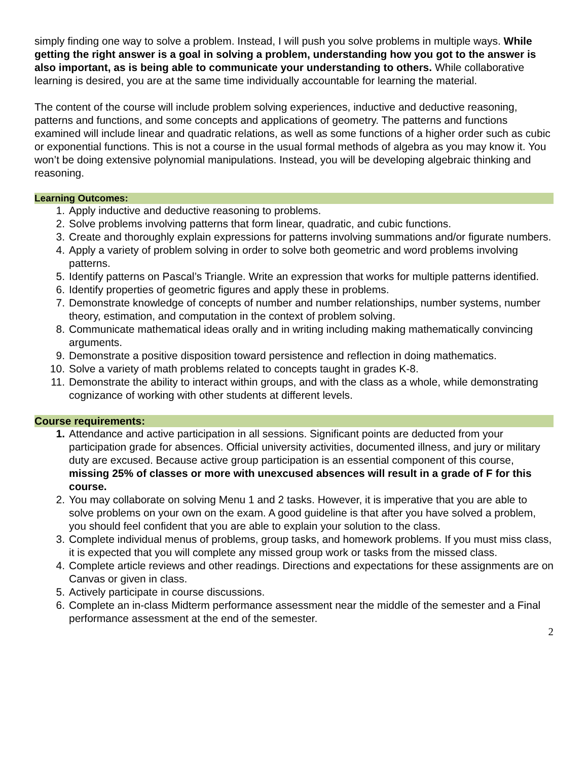simply finding one way to solve a problem. Instead, I will push you solve problems in multiple ways. While getting the right answer is a goal in solving a problem, understanding how you got to the answer is also important, as is being able to communicate your understanding to others. While collaborative learning is desired, you are at the same time individually accountable for learning the material.
The content of the course will include problem solving experiences, inductive and deductive reasoning, patterns and functions, and some concepts and applications of geometry. The patterns and functions examined will include linear and quadratic relations, as well as some functions of a higher order such as cubic or exponential functions. This is not a course in the usual formal methods of algebra as you may know it. You won’t be doing extensive polynomial manipulations. Instead, you will be developing algebraic thinking and reasoning.
Learning Outcomes:
1. Apply inductive and deductive reasoning to problems.
2. Solve problems involving patterns that form linear, quadratic, and cubic functions.
3. Create and thoroughly explain expressions for patterns involving summations and/or figurate numbers.
4. Apply a variety of problem solving in order to solve both geometric and word problems involving patterns.
5. Identify patterns on Pascal’s Triangle. Write an expression that works for multiple patterns identified.
6. Identify properties of geometric figures and apply these in problems.
7. Demonstrate knowledge of concepts of number and number relationships, number systems, number theory, estimation, and computation in the context of problem solving.
8. Communicate mathematical ideas orally and in writing including making mathematically convincing arguments.
9. Demonstrate a positive disposition toward persistence and reflection in doing mathematics.
10. Solve a variety of math problems related to concepts taught in grades K-8.
11. Demonstrate the ability to interact within groups, and with the class as a whole, while demonstrating cognizance of working with other students at different levels.
Course requirements:
1. Attendance and active participation in all sessions. Significant points are deducted from your participation grade for absences. Official university activities, documented illness, and jury or military duty are excused. Because active group participation is an essential component of this course, missing 25% of classes or more with unexcused absences will result in a grade of F for this course.
2. You may collaborate on solving Menu 1 and 2 tasks. However, it is imperative that you are able to solve problems on your own on the exam. A good guideline is that after you have solved a problem, you should feel confident that you are able to explain your solution to the class.
3. Complete individual menus of problems, group tasks, and homework problems. If you must miss class, it is expected that you will complete any missed group work or tasks from the missed class.
4. Complete article reviews and other readings. Directions and expectations for these assignments are on Canvas or given in class.
5. Actively participate in course discussions.
6. Complete an in-class Midterm performance assessment near the middle of the semester and a Final performance assessment at the end of the semester.
2